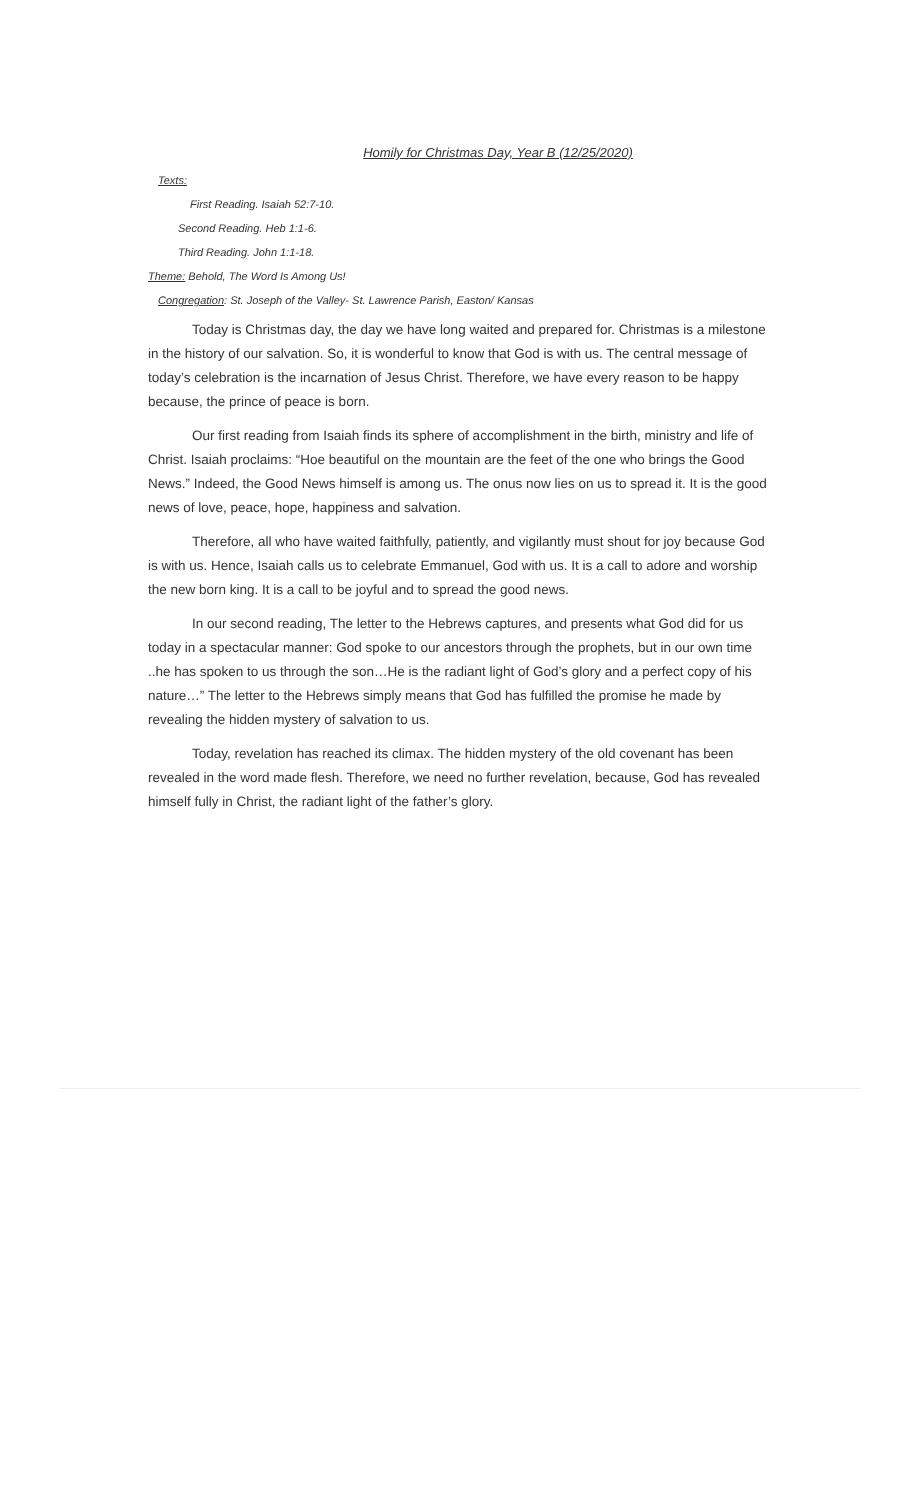Homily for Christmas Day, Year B (12/25/2020)
Texts:
First Reading. Isaiah 52:7-10.
Second Reading. Heb 1:1-6.
Third Reading. John 1:1-18.
Theme: Behold, The Word Is Among Us!
Congregation: St. Joseph of the Valley- St. Lawrence Parish, Easton/ Kansas
Today is Christmas day, the day we have long waited and prepared for. Christmas is a milestone in the history of our salvation. So, it is wonderful to know that God is with us. The central message of today’s celebration is the incarnation of Jesus Christ. Therefore, we have every reason to be happy because, the prince of peace is born.
Our first reading from Isaiah finds its sphere of accomplishment in the birth, ministry and life of Christ. Isaiah proclaims: “Hoe beautiful on the mountain are the feet of the one who brings the Good News.” Indeed, the Good News himself is among us. The onus now lies on us to spread it. It is the good news of love, peace, hope, happiness and salvation.
Therefore, all who have waited faithfully, patiently, and vigilantly must shout for joy because God is with us. Hence, Isaiah calls us to celebrate Emmanuel, God with us. It is a call to adore and worship the new born king. It is a call to be joyful and to spread the good news.
In our second reading, The letter to the Hebrews captures, and presents what God did for us today in a spectacular manner: God spoke to our ancestors through the prophets, but in our own time ..he has spoken to us through the son…He is the radiant light of God’s glory and a perfect copy of his nature…” The letter to the Hebrews simply means that God has fulfilled the promise he made by revealing the hidden mystery of salvation to us.
Today, revelation has reached its climax. The hidden mystery of the old covenant has been revealed in the word made flesh. Therefore, we need no further revelation, because, God has revealed himself fully in Christ, the radiant light of the father’s glory.